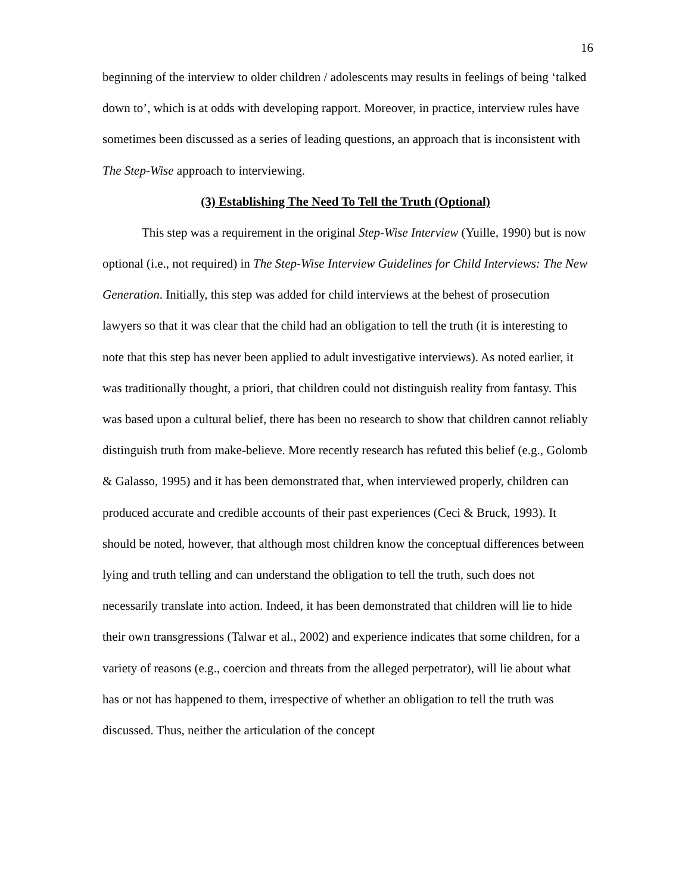16
beginning of the interview to older children / adolescents may results in feelings of being ‘talked down to’, which is at odds with developing rapport. Moreover, in practice, interview rules have sometimes been discussed as a series of leading questions, an approach that is inconsistent with The Step-Wise approach to interviewing.
(3) Establishing The Need To Tell the Truth (Optional)
This step was a requirement in the original Step-Wise Interview (Yuille, 1990) but is now optional (i.e., not required) in The Step-Wise Interview Guidelines for Child Interviews: The New Generation. Initially, this step was added for child interviews at the behest of prosecution lawyers so that it was clear that the child had an obligation to tell the truth (it is interesting to note that this step has never been applied to adult investigative interviews). As noted earlier, it was traditionally thought, a priori, that children could not distinguish reality from fantasy. This was based upon a cultural belief, there has been no research to show that children cannot reliably distinguish truth from make-believe. More recently research has refuted this belief (e.g., Golomb & Galasso, 1995) and it has been demonstrated that, when interviewed properly, children can produced accurate and credible accounts of their past experiences (Ceci & Bruck, 1993). It should be noted, however, that although most children know the conceptual differences between lying and truth telling and can understand the obligation to tell the truth, such does not necessarily translate into action. Indeed, it has been demonstrated that children will lie to hide their own transgressions (Talwar et al., 2002) and experience indicates that some children, for a variety of reasons (e.g., coercion and threats from the alleged perpetrator), will lie about what has or not has happened to them, irrespective of whether an obligation to tell the truth was discussed. Thus, neither the articulation of the concept